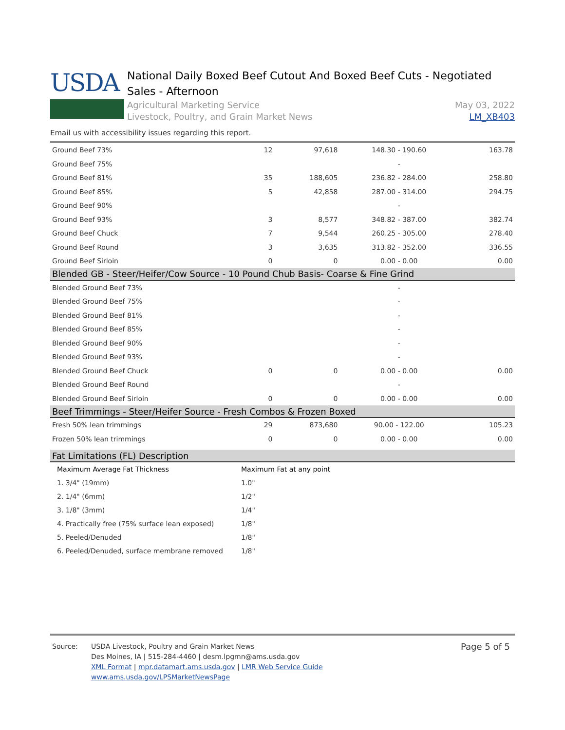USDA
National Daily Boxed Beef Cutout And Boxed Beef Cuts - Negotiated Sales - Afternoon
Agricultural Marketing Service
Livestock, Poultry, and Grain Market News
May 03, 2022
LM_XB403
Email us with accessibility issues regarding this report.
| Ground Beef 73% | 12 | 97,618 | 148.30 - 190.60 | 163.78 |
| Ground Beef 75% | | | - | |
| Ground Beef 81% | 35 | 188,605 | 236.82 - 284.00 | 258.80 |
| Ground Beef 85% | 5 | 42,858 | 287.00 - 314.00 | 294.75 |
| Ground Beef 90% | | | - | |
| Ground Beef 93% | 3 | 8,577 | 348.82 - 387.00 | 382.74 |
| Ground Beef Chuck | 7 | 9,544 | 260.25 - 305.00 | 278.40 |
| Ground Beef Round | 3 | 3,635 | 313.82 - 352.00 | 336.55 |
| Ground Beef Sirloin | 0 | 0 | 0.00 - 0.00 | 0.00 |
| Blended GB - Steer/Heifer/Cow Source - 10 Pound Chub Basis- Coarse & Fine Grind | | | | |
| Blended Ground Beef 73% | | | - | |
| Blended Ground Beef 75% | | | - | |
| Blended Ground Beef 81% | | | - | |
| Blended Ground Beef 85% | | | - | |
| Blended Ground Beef 90% | | | - | |
| Blended Ground Beef 93% | | | - | |
| Blended Ground Beef Chuck | 0 | 0 | 0.00 - 0.00 | 0.00 |
| Blended Ground Beef Round | | | - | |
| Blended Ground Beef Sirloin | 0 | 0 | 0.00 - 0.00 | 0.00 |
| Beef Trimmings - Steer/Heifer Source - Fresh Combos & Frozen Boxed | | | | |
| Fresh 50% lean trimmings | 29 | 873,680 | 90.00 - 122.00 | 105.23 |
| Frozen 50% lean trimmings | 0 | 0 | 0.00 - 0.00 | 0.00 |
| Fat Limitations (FL) Description | | | | |
| Maximum Average Fat Thickness | Maximum Fat at any point |
| 1. 3/4" (19mm) | 1.0" |
| 2. 1/4" (6mm) | 1/2" |
| 3. 1/8" (3mm) | 1/4" |
| 4. Practically free (75% surface lean exposed) | 1/8" |
| 5. Peeled/Denuded | 1/8" |
| 6. Peeled/Denuded, surface membrane removed | 1/8" |
Source: USDA Livestock, Poultry and Grain Market News
Des Moines, IA | 515-284-4460 | desm.lpgmn@ams.usda.gov
XML Format | mpr.datamart.ams.usda.gov | LMR Web Service Guide
www.ams.usda.gov/LPSMarketNewsPage
Page 5 of 5